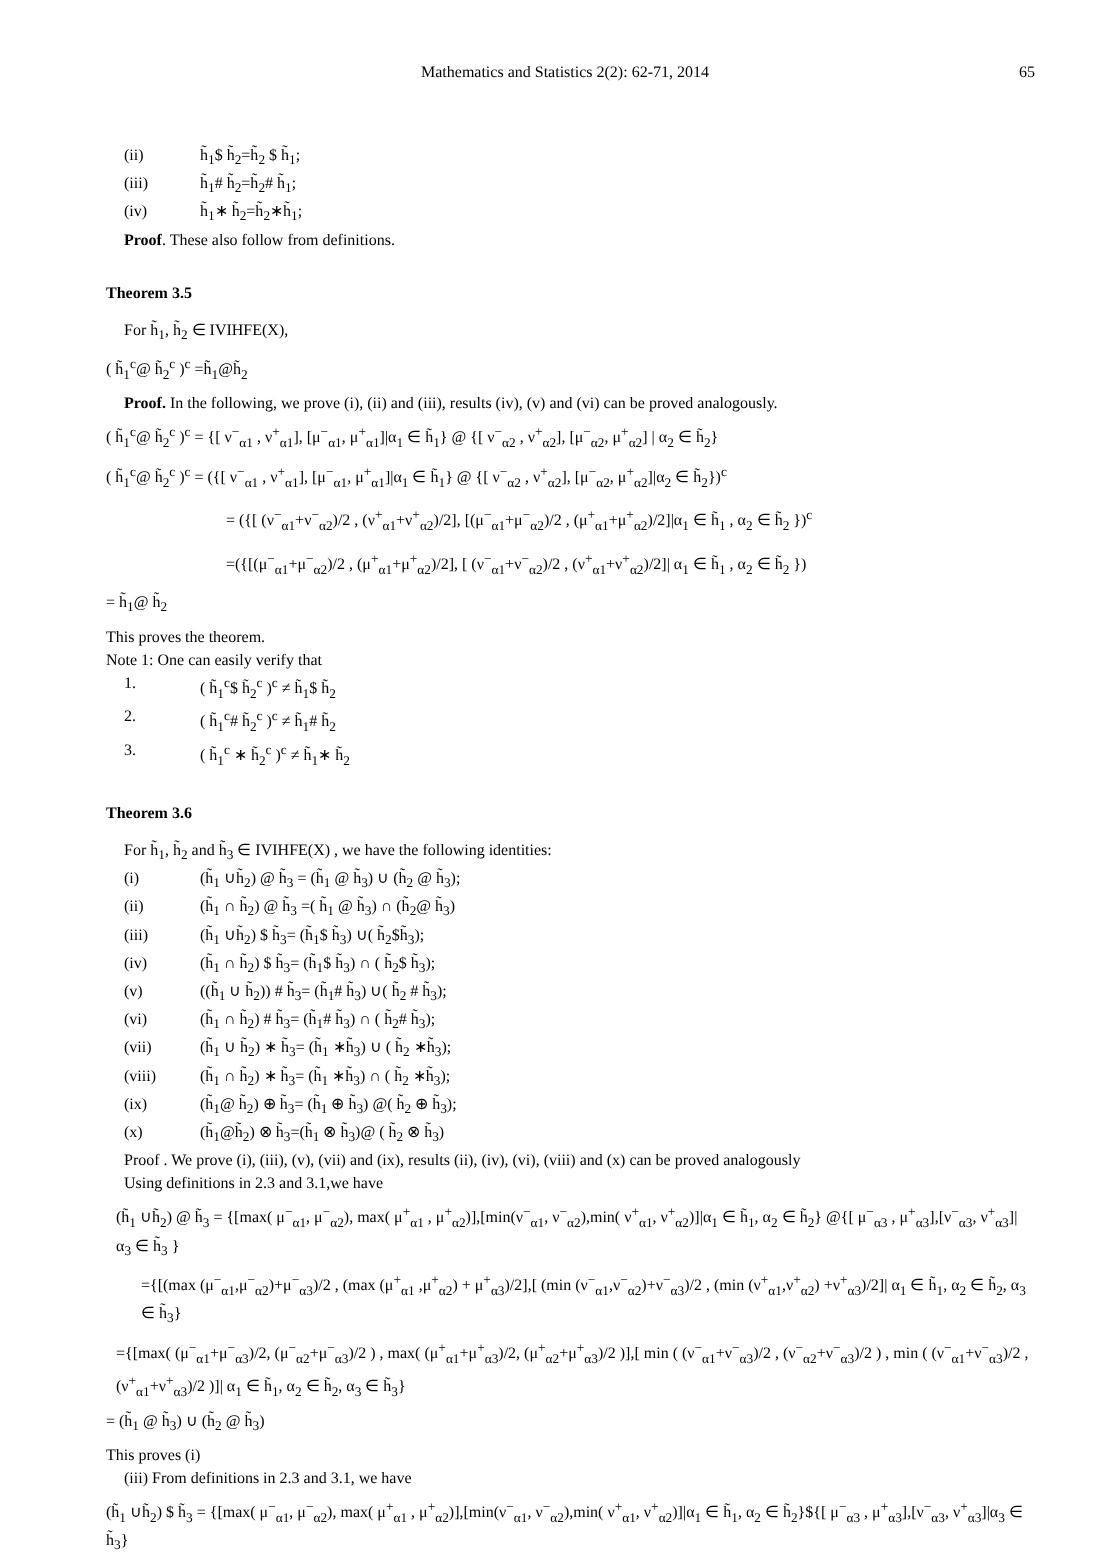Mathematics and Statistics 2(2): 62-71, 2014 65
(ii) h̃<sub>1</sub>$ h̃<sub>2</sub>=h̃<sub>2</sub> $ h̃<sub>1</sub>;
(iii) h̃<sub>1</sub># h̃<sub>2</sub>=h̃<sub>2</sub># h̃<sub>1</sub>;
(iv) h̃<sub>1</sub>∗ h̃<sub>2</sub>=h̃<sub>2</sub>∗h̃<sub>1</sub>;
Proof. These also follow from definitions.
Theorem 3.5
For h̃<sub>1</sub>, h̃<sub>2</sub> ∈ IVIHFE(X),
( h̃<sub>1</sub><sup>c</sup>@ h̃<sub>2</sub><sup>c</sup> )<sup>c</sup> =h̃<sub>1</sub>@h̃<sub>2</sub>
Proof. In the following, we prove (i), (ii) and (iii), results (iv), (v) and (vi) can be proved analogously.
( h̃<sub>1</sub><sup>c</sup>@ h̃<sub>2</sub><sup>c</sup> )<sup>c</sup> = {[ ν<sup>−</sup><sub>α1</sub> , ν<sup>+</sup><sub>α1</sub>], [μ<sup>−</sup><sub>α1</sub>, μ<sup>+</sup><sub>α1</sub>]|α<sub>1</sub> ∈ h̃<sub>1</sub>} @ {[ ν<sup>−</sup><sub>α2</sub> , ν<sup>+</sup><sub>α2</sub>], [μ<sup>−</sup><sub>α2</sub>, μ<sup>+</sup><sub>α2</sub>] | α<sub>2</sub> ∈ h̃<sub>2</sub>}
( h̃<sub>1</sub><sup>c</sup>@ h̃<sub>2</sub><sup>c</sup> )<sup>c</sup> = ({[ ν<sup>−</sup><sub>α1</sub> , ν<sup>+</sup><sub>α1</sub>], [μ<sup>−</sup><sub>α1</sub>, μ<sup>+</sup><sub>α1</sub>]|α<sub>1</sub> ∈ h̃<sub>1</sub>} @ {[ ν<sup>−</sup><sub>α2</sub> , ν<sup>+</sup><sub>α2</sub>], [μ<sup>−</sup><sub>α2</sub>, μ<sup>+</sup><sub>α2</sub>]|α<sub>2</sub> ∈ h̃<sub>2</sub>})<sup>c</sup>
= ({[ (ν<sup>−</sup><sub>α1</sub>+ν<sup>−</sup><sub>α2</sub>)/2 , (ν<sup>+</sup><sub>α1</sub>+ν<sup>+</sup><sub>α2</sub>)/2], [(μ<sup>−</sup><sub>α1</sub>+μ<sup>−</sup><sub>α2</sub>)/2 , (μ<sup>+</sup><sub>α1</sub>+μ<sup>+</sup><sub>α2</sub>)/2]|α<sub>1</sub> ∈ h̃<sub>1</sub> , α<sub>2</sub> ∈ h̃<sub>2</sub> })<sup>c</sup>
=({[(μ<sup>−</sup><sub>α1</sub>+μ<sup>−</sup><sub>α2</sub>)/2 , (μ<sup>+</sup><sub>α1</sub>+μ<sup>+</sup><sub>α2</sub>)/2], [ (ν<sup>−</sup><sub>α1</sub>+ν<sup>−</sup><sub>α2</sub>)/2 , (ν<sup>+</sup><sub>α1</sub>+ν<sup>+</sup><sub>α2</sub>)/2]| α<sub>1</sub> ∈ h̃<sub>1</sub> , α<sub>2</sub> ∈ h̃<sub>2</sub> })
= h̃<sub>1</sub>@ h̃<sub>2</sub>
This proves the theorem.
Note 1: One can easily verify that
1. ( h̃<sub>1</sub><sup>c</sup>$ h̃<sub>2</sub><sup>c</sup> )<sup>c</sup> ≠ h̃<sub>1</sub>$ h̃<sub>2</sub>
2. ( h̃<sub>1</sub><sup>c</sup># h̃<sub>2</sub><sup>c</sup> )<sup>c</sup> ≠ h̃<sub>1</sub># h̃<sub>2</sub>
3. ( h̃<sub>1</sub><sup>c</sup> ∗ h̃<sub>2</sub><sup>c</sup> )<sup>c</sup> ≠ h̃<sub>1</sub>∗ h̃<sub>2</sub>
Theorem 3.6
For h̃<sub>1</sub>, h̃<sub>2</sub> and h̃<sub>3</sub> ∈ IVIHFE(X) , we have the following identities:
(i) (h̃<sub>1</sub> ∪h̃<sub>2</sub>) @ h̃<sub>3</sub> = (h̃<sub>1</sub> @ h̃<sub>3</sub>) ∪ (h̃<sub>2</sub> @ h̃<sub>3</sub>);
(ii) (h̃<sub>1</sub> ∩ h̃<sub>2</sub>) @ h̃<sub>3</sub> =( h̃<sub>1</sub> @ h̃<sub>3</sub>) ∩ (h̃<sub>2</sub>@ h̃<sub>3</sub>)
(iii) (h̃<sub>1</sub> ∪h̃<sub>2</sub>) $ h̃<sub>3</sub>= (h̃<sub>1</sub>$ h̃<sub>3</sub>) ∪( h̃<sub>2</sub>$h̃<sub>3</sub>);
(iv) (h̃<sub>1</sub> ∩ h̃<sub>2</sub>) $ h̃<sub>3</sub>= (h̃<sub>1</sub>$ h̃<sub>3</sub>) ∩ ( h̃<sub>2</sub>$ h̃<sub>3</sub>);
(v) ((h̃<sub>1</sub> ∪ h̃<sub>2</sub>)) # h̃<sub>3</sub>= (h̃<sub>1</sub># h̃<sub>3</sub>) ∪( h̃<sub>2</sub> # h̃<sub>3</sub>);
(vi) (h̃<sub>1</sub> ∩ h̃<sub>2</sub>) # h̃<sub>3</sub>= (h̃<sub>1</sub># h̃<sub>3</sub>) ∩ ( h̃<sub>2</sub># h̃<sub>3</sub>);
(vii) (h̃<sub>1</sub> ∪ h̃<sub>2</sub>) ∗ h̃<sub>3</sub>= (h̃<sub>1</sub> ∗h̃<sub>3</sub>) ∪ ( h̃<sub>2</sub> ∗h̃<sub>3</sub>);
(viii) (h̃<sub>1</sub> ∩ h̃<sub>2</sub>) ∗ h̃<sub>3</sub>= (h̃<sub>1</sub> ∗h̃<sub>3</sub>) ∩ ( h̃<sub>2</sub> ∗h̃<sub>3</sub>);
(ix) (h̃<sub>1</sub>@ h̃<sub>2</sub>) ⊕ h̃<sub>3</sub>= (h̃<sub>1</sub> ⊕ h̃<sub>3</sub>) @( h̃<sub>2</sub> ⊕ h̃<sub>3</sub>);
(x) (h̃<sub>1</sub>@h̃<sub>2</sub>) ⊗ h̃<sub>3</sub>=(h̃<sub>1</sub> ⊗ h̃<sub>3</sub>)@ ( h̃<sub>2</sub> ⊗ h̃<sub>3</sub>)
Proof . We prove (i), (iii), (v), (vii) and (ix), results (ii), (iv), (vi), (viii) and (x) can be proved analogously
Using definitions in 2.3 and 3.1,we have
(h̃<sub>1</sub> ∪h̃<sub>2</sub>) @ h̃<sub>3</sub> = {[max( μ<sup>−</sup><sub>α1</sub>, μ<sup>−</sup><sub>α2</sub>), max( μ<sup>+</sup><sub>α1</sub> , μ<sup>+</sup><sub>α2</sub>)],[min(ν<sup>−</sup><sub>α1</sub>, ν<sup>−</sup><sub>α2</sub>),min( ν<sup>+</sup><sub>α1</sub>, ν<sup>+</sup><sub>α2</sub>)]|α<sub>1</sub> ∈ h̃<sub>1</sub>, α<sub>2</sub> ∈ h̃<sub>2</sub>} @{[ μ<sup>−</sup><sub>α3</sub> , μ<sup>+</sup><sub>α3</sub>],[ν<sup>−</sup><sub>α3</sub>, ν<sup>+</sup><sub>α3</sub>]| α<sub>3</sub> ∈ h̃<sub>3</sub> }
={[(max (μ<sup>−</sup><sub>α1</sub>,μ<sup>−</sup><sub>α2</sub>)+μ<sup>−</sup><sub>α3</sub>)/2 , (max (μ<sup>+</sup><sub>α1</sub> ,μ<sup>+</sup><sub>α2</sub>) + μ<sup>+</sup><sub>α3</sub>)/2],[ (min (ν<sup>−</sup><sub>α1</sub>,ν<sup>−</sup><sub>α2</sub>)+ν<sup>−</sup><sub>α3</sub>)/2 , (min (ν<sup>+</sup><sub>α1</sub>,ν<sup>+</sup><sub>α2</sub>) +ν<sup>+</sup><sub>α3</sub>)/2]| α<sub>1</sub> ∈ h̃<sub>1</sub>, α<sub>2</sub> ∈ h̃<sub>2</sub>, α<sub>3</sub> ∈ h̃<sub>3</sub>}
={[max( (μ<sup>−</sup><sub>α1</sub>+μ<sup>−</sup><sub>α3</sub>)/2, (μ<sup>−</sup><sub>α2</sub>+μ<sup>−</sup><sub>α3</sub>)/2 ) , max( (μ<sup>+</sup><sub>α1</sub>+μ<sup>+</sup><sub>α3</sub>)/2, (μ<sup>+</sup><sub>α2</sub>+μ<sup>+</sup><sub>α3</sub>)/2 )],[ min ( (ν<sup>−</sup><sub>α1</sub>+ν<sup>−</sup><sub>α3</sub>)/2 , (ν<sup>−</sup><sub>α2</sub>+ν<sup>−</sup><sub>α3</sub>)/2 ) , min ( (ν<sup>−</sup><sub>α1</sub>+ν<sup>−</sup><sub>α3</sub>)/2 , (ν<sup>+</sup><sub>α1</sub>+ν<sup>+</sup><sub>α3</sub>)/2 )]| α<sub>1</sub> ∈ h̃<sub>1</sub>, α<sub>2</sub> ∈ h̃<sub>2</sub>, α<sub>3</sub> ∈ h̃<sub>3</sub>}
= (h̃<sub>1</sub> @ h̃<sub>3</sub>) ∪ (h̃<sub>2</sub> @ h̃<sub>3</sub>)
This proves (i)
(iii) From definitions in 2.3 and 3.1, we have
(h̃<sub>1</sub> ∪h̃<sub>2</sub>) $ h̃<sub>3</sub> = {[max( μ<sup>−</sup><sub>α1</sub>, μ<sup>−</sup><sub>α2</sub>), max( μ<sup>+</sup><sub>α1</sub> , μ<sup>+</sup><sub>α2</sub>)],[min(ν<sup>−</sup><sub>α1</sub>, ν<sup>−</sup><sub>α2</sub>),min( ν<sup>+</sup><sub>α1</sub>, ν<sup>+</sup><sub>α2</sub>)]|α<sub>1</sub> ∈ h̃<sub>1</sub>, α<sub>2</sub> ∈ h̃<sub>2</sub>}${[ μ<sup>−</sup><sub>α3</sub> , μ<sup>+</sup><sub>α3</sub>],[ν<sup>−</sup><sub>α3</sub>, ν<sup>+</sup><sub>α3</sub>]|α<sub>3</sub> ∈ h̃<sub>3</sub>}